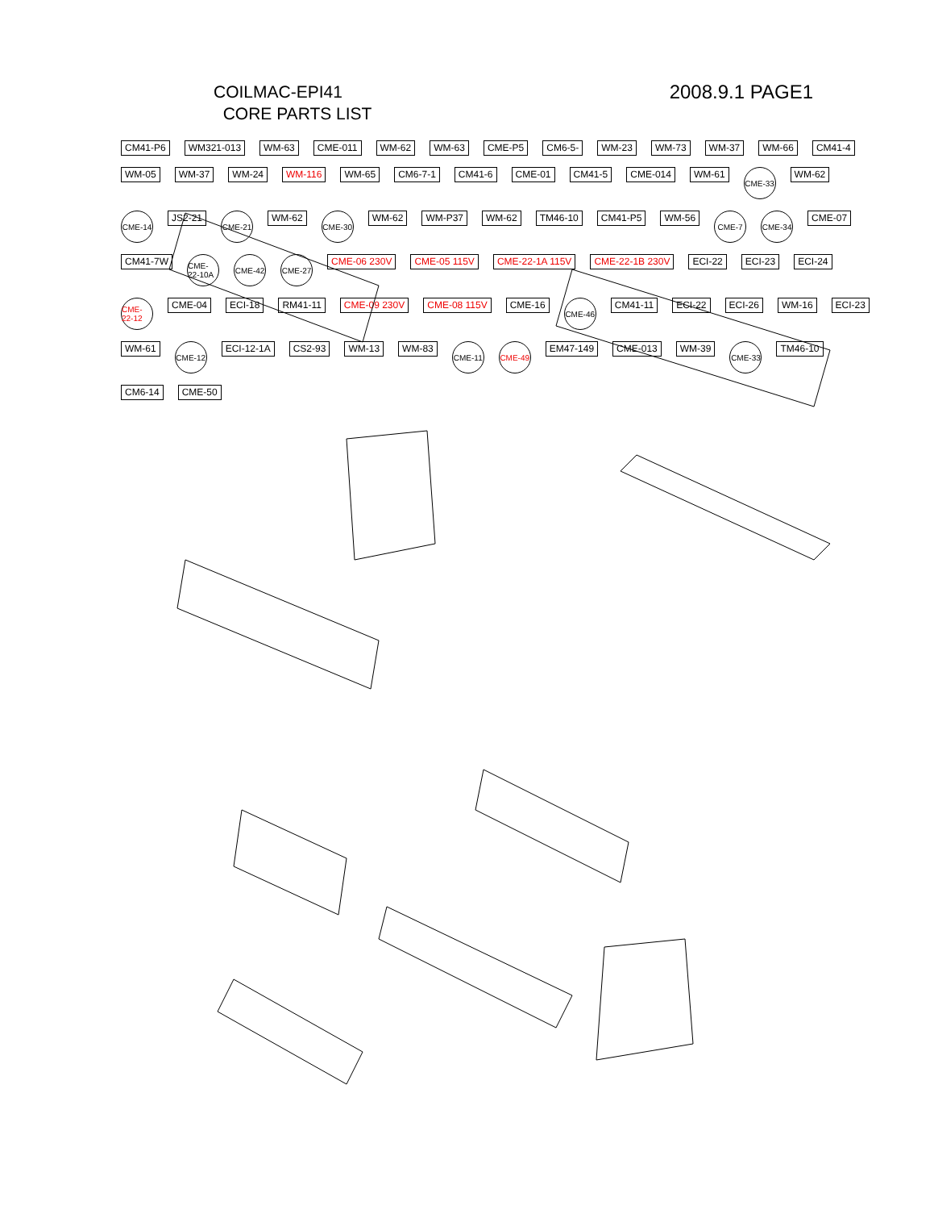COILMAC-EPI41
CORE PARTS LIST
2008.9.1 PAGE1
CM41-P6 WM321-013 WM-63 CME-011 WM-62 WM-63 CME-P5 CM6-5- WM-23 WM-73 WM-37 WM-66 CM41-4 WM-05 WM-37 WM-24 WM-116 WM-65 CM6-7-1 CM41-6 CME-01 CM41-5 CME-014 WM-61 CME-33 WM-62 CME-14 JS2-21 CME-21 WM-62 CME-30 WM-62 WM-P37 WM-62 TM46-10 CM41-P5 WM-56 CME-7 CME-34 CME-07 CM41-7W CME-22-10A CME-42 CME-27 CME-06 230V CME-05 115V CME-22-1A 115V CME-22-1B 230V ECI-22 ECI-23 ECI-24 CME-22-12 CME-04 ECI-18 RM41-11 CME-09 230V CME-08 115V CME-16 CME-46 CM41-11 ECI-22 ECI-26 WM-16 ECI-23 WM-61 CME-12 ECI-12-1A CS2-93 WM-13 WM-83 CME-11 CME-49 EM47-149 CME-013 WM-39 CME-33 TM46-10 CM6-14 CME-50